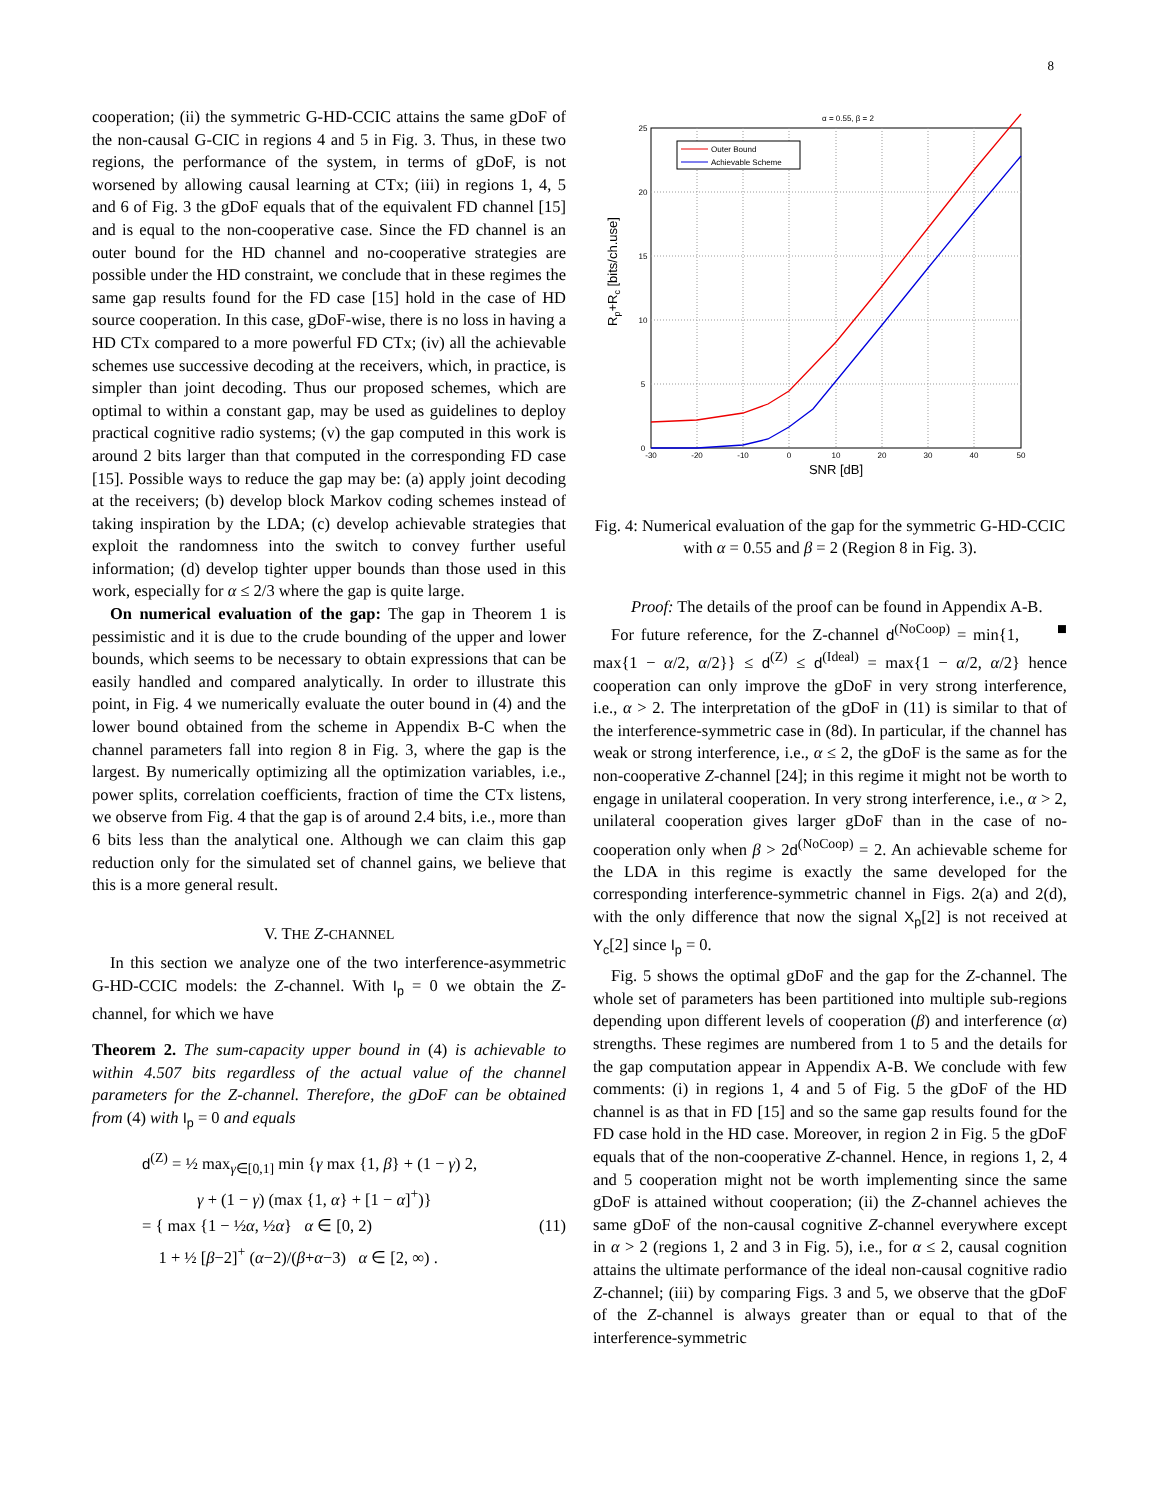8
cooperation; (ii) the symmetric G-HD-CCIC attains the same gDoF of the non-causal G-CIC in regions 4 and 5 in Fig. 3. Thus, in these two regions, the performance of the system, in terms of gDoF, is not worsened by allowing causal learning at CTx; (iii) in regions 1, 4, 5 and 6 of Fig. 3 the gDoF equals that of the equivalent FD channel [15] and is equal to the non-cooperative case. Since the FD channel is an outer bound for the HD channel and no-cooperative strategies are possible under the HD constraint, we conclude that in these regimes the same gap results found for the FD case [15] hold in the case of HD source cooperation. In this case, gDoF-wise, there is no loss in having a HD CTx compared to a more powerful FD CTx; (iv) all the achievable schemes use successive decoding at the receivers, which, in practice, is simpler than joint decoding. Thus our proposed schemes, which are optimal to within a constant gap, may be used as guidelines to deploy practical cognitive radio systems; (v) the gap computed in this work is around 2 bits larger than that computed in the corresponding FD case [15]. Possible ways to reduce the gap may be: (a) apply joint decoding at the receivers; (b) develop block Markov coding schemes instead of taking inspiration by the LDA; (c) develop achievable strategies that exploit the randomness into the switch to convey further useful information; (d) develop tighter upper bounds than those used in this work, especially for α ≤ 2/3 where the gap is quite large.
On numerical evaluation of the gap: The gap in Theorem 1 is pessimistic and it is due to the crude bounding of the upper and lower bounds, which seems to be necessary to obtain expressions that can be easily handled and compared analytically. In order to illustrate this point, in Fig. 4 we numerically evaluate the outer bound in (4) and the lower bound obtained from the scheme in Appendix B-C when the channel parameters fall into region 8 in Fig. 3, where the gap is the largest. By numerically optimizing all the optimization variables, i.e., power splits, correlation coefficients, fraction of time the CTx listens, we observe from Fig. 4 that the gap is of around 2.4 bits, i.e., more than 6 bits less than the analytical one. Although we can claim this gap reduction only for the simulated set of channel gains, we believe that this is a more general result.
V. THE Z-CHANNEL
In this section we analyze one of the two interference-asymmetric G-HD-CCIC models: the Z-channel. With I<sub>p</sub> = 0 we obtain the Z-channel, for which we have
Theorem 2. The sum-capacity upper bound in (4) is achievable to within 4.507 bits regardless of the actual value of the channel parameters for the Z-channel. Therefore, the gDoF can be obtained from (4) with I<sub>p</sub> = 0 and equals
d<sup>(Z)</sup> = ½ max<sub>γ∈[0,1]</sub> min {γ max {1, β} + (1 − γ) 2,
γ + (1 − γ) (max {1, α} + [1 − α]<sup>+</sup>)}
= { max {1 − ½α, ½α} α ∈ [0, 2)
1 + ½ [β−2]<sup>+</sup> (α−2)/(β+α−3) α ∈ [2, ∞) . (11)
α = 0.55, β = 2
-30
-20
-10
0
10
20
30
40
50
25
20
15
10
5
0
SNR [dB]
Rp+Rc [bits/ch.use]
Outer Bound
Achievable Scheme
Fig. 4: Numerical evaluation of the gap for the symmetric G-HD-CCIC with α = 0.55 and β = 2 (Region 8 in Fig. 3).
Proof: The details of the proof can be found in Appendix A-B. ■
For future reference, for the Z-channel d<sup>(NoCoop)</sup> = min{1, max{1 − α/2, α/2}} ≤ d<sup>(Z)</sup> ≤ d<sup>(Ideal)</sup> = max{1 − α/2, α/2} hence cooperation can only improve the gDoF in very strong interference, i.e., α > 2. The interpretation of the gDoF in (11) is similar to that of the interference-symmetric case in (8d). In particular, if the channel has weak or strong interference, i.e., α ≤ 2, the gDoF is the same as for the non-cooperative Z-channel [24]; in this regime it might not be worth to engage in unilateral cooperation. In very strong interference, i.e., α > 2, unilateral cooperation gives larger gDoF than in the case of no-cooperation only when β > 2d<sup>(NoCoop)</sup> = 2. An achievable scheme for the LDA in this regime is exactly the same developed for the corresponding interference-symmetric channel in Figs. 2(a) and 2(d), with the only difference that now the signal X<sub>p</sub>[2] is not received at Y<sub>c</sub>[2] since I<sub>p</sub> = 0.
Fig. 5 shows the optimal gDoF and the gap for the Z-channel. The whole set of parameters has been partitioned into multiple sub-regions depending upon different levels of cooperation (β) and interference (α) strengths. These regimes are numbered from 1 to 5 and the details for the gap computation appear in Appendix A-B. We conclude with few comments: (i) in regions 1, 4 and 5 of Fig. 5 the gDoF of the HD channel is as that in FD [15] and so the same gap results found for the FD case hold in the HD case. Moreover, in region 2 in Fig. 5 the gDoF equals that of the non-cooperative Z-channel. Hence, in regions 1, 2, 4 and 5 cooperation might not be worth implementing since the same gDoF is attained without cooperation; (ii) the Z-channel achieves the same gDoF of the non-causal cognitive Z-channel everywhere except in α > 2 (regions 1, 2 and 3 in Fig. 5), i.e., for α ≤ 2, causal cognition attains the ultimate performance of the ideal non-causal cognitive radio Z-channel; (iii) by comparing Figs. 3 and 5, we observe that the gDoF of the Z-channel is always greater than or equal to that of the interference-symmetric